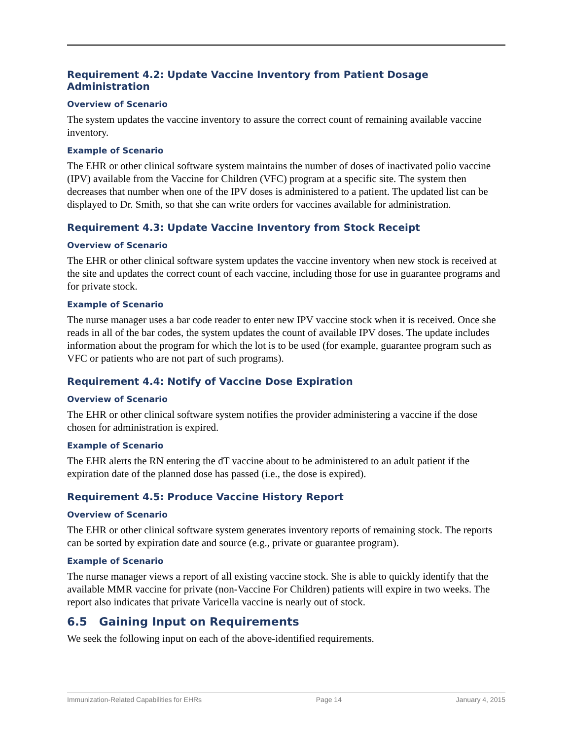Requirement 4.2: Update Vaccine Inventory from Patient Dosage Administration
Overview of Scenario
The system updates the vaccine inventory to assure the correct count of remaining available vaccine inventory.
Example of Scenario
The EHR or other clinical software system maintains the number of doses of inactivated polio vaccine (IPV) available from the Vaccine for Children (VFC) program at a specific site. The system then decreases that number when one of the IPV doses is administered to a patient. The updated list can be displayed to Dr. Smith, so that she can write orders for vaccines available for administration.
Requirement 4.3: Update Vaccine Inventory from Stock Receipt
Overview of Scenario
The EHR or other clinical software system updates the vaccine inventory when new stock is received at the site and updates the correct count of each vaccine, including those for use in guarantee programs and for private stock.
Example of Scenario
The nurse manager uses a bar code reader to enter new IPV vaccine stock when it is received. Once she reads in all of the bar codes, the system updates the count of available IPV doses. The update includes information about the program for which the lot is to be used (for example, guarantee program such as VFC or patients who are not part of such programs).
Requirement 4.4: Notify of Vaccine Dose Expiration
Overview of Scenario
The EHR or other clinical software system notifies the provider administering a vaccine if the dose chosen for administration is expired.
Example of Scenario
The EHR alerts the RN entering the dT vaccine about to be administered to an adult patient if the expiration date of the planned dose has passed (i.e., the dose is expired).
Requirement 4.5: Produce Vaccine History Report
Overview of Scenario
The EHR or other clinical software system generates inventory reports of remaining stock. The reports can be sorted by expiration date and source (e.g., private or guarantee program).
Example of Scenario
The nurse manager views a report of all existing vaccine stock. She is able to quickly identify that the available MMR vaccine for private (non-Vaccine For Children) patients will expire in two weeks. The report also indicates that private Varicella vaccine is nearly out of stock.
6.5 Gaining Input on Requirements
We seek the following input on each of the above-identified requirements.
Immunization-Related Capabilities for EHRs Page 14 January 4, 2015